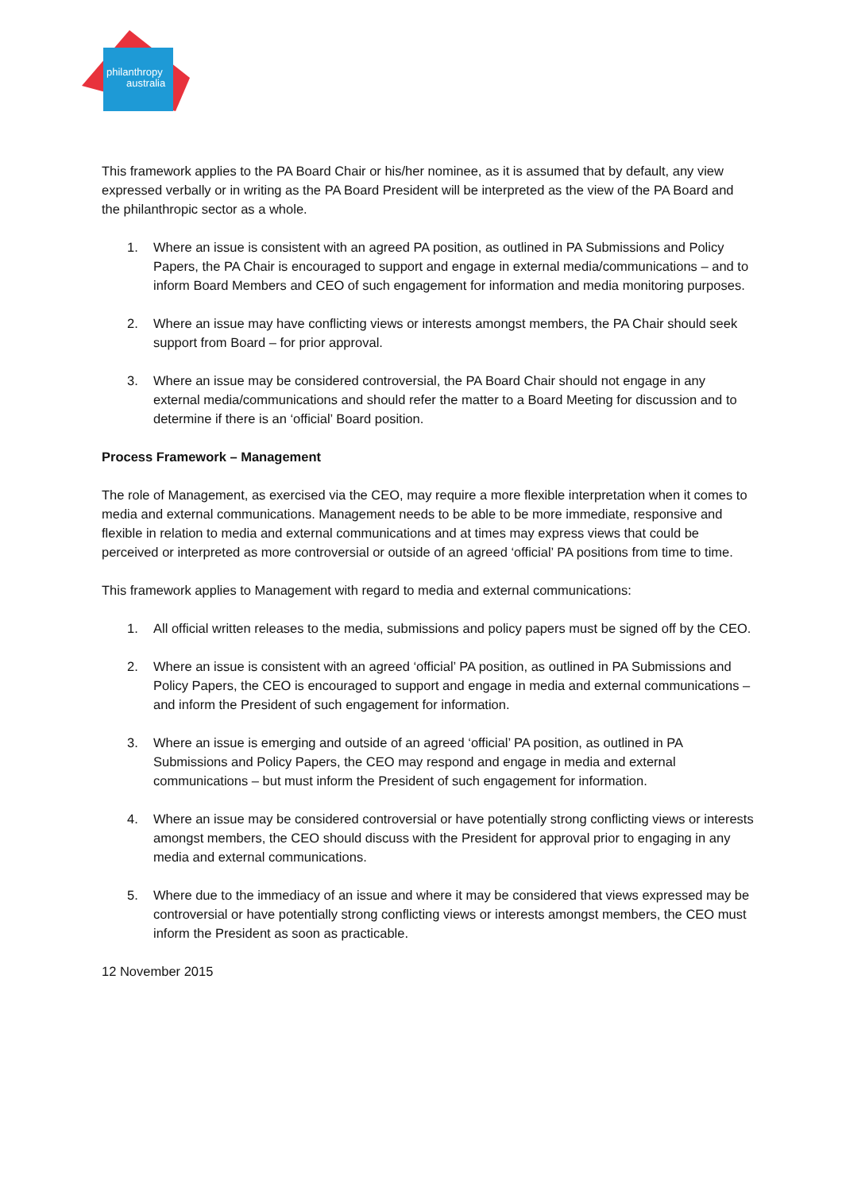philanthropy
australia
This framework applies to the PA Board Chair or his/her nominee, as it is assumed that by default, any view expressed verbally or in writing as the PA Board President will be interpreted as the view of the PA Board and the philanthropic sector as a whole.
1. Where an issue is consistent with an agreed PA position, as outlined in PA Submissions and Policy Papers, the PA Chair is encouraged to support and engage in external media/communications – and to inform Board Members and CEO of such engagement for information and media monitoring purposes.
2. Where an issue may have conflicting views or interests amongst members, the PA Chair should seek support from Board – for prior approval.
3. Where an issue may be considered controversial, the PA Board Chair should not engage in any external media/communications and should refer the matter to a Board Meeting for discussion and to determine if there is an ‘official’ Board position.
Process Framework – Management
The role of Management, as exercised via the CEO, may require a more flexible interpretation when it comes to media and external communications. Management needs to be able to be more immediate, responsive and flexible in relation to media and external communications and at times may express views that could be perceived or interpreted as more controversial or outside of an agreed ‘official’ PA positions from time to time.
This framework applies to Management with regard to media and external communications:
1. All official written releases to the media, submissions and policy papers must be signed off by the CEO.
2. Where an issue is consistent with an agreed ‘official’ PA position, as outlined in PA Submissions and Policy Papers, the CEO is encouraged to support and engage in media and external communications – and inform the President of such engagement for information.
3. Where an issue is emerging and outside of an agreed ‘official’ PA position, as outlined in PA Submissions and Policy Papers, the CEO may respond and engage in media and external communications – but must inform the President of such engagement for information.
4. Where an issue may be considered controversial or have potentially strong conflicting views or interests amongst members, the CEO should discuss with the President for approval prior to engaging in any media and external communications.
5. Where due to the immediacy of an issue and where it may be considered that views expressed may be controversial or have potentially strong conflicting views or interests amongst members, the CEO must inform the President as soon as practicable.
12 November 2015